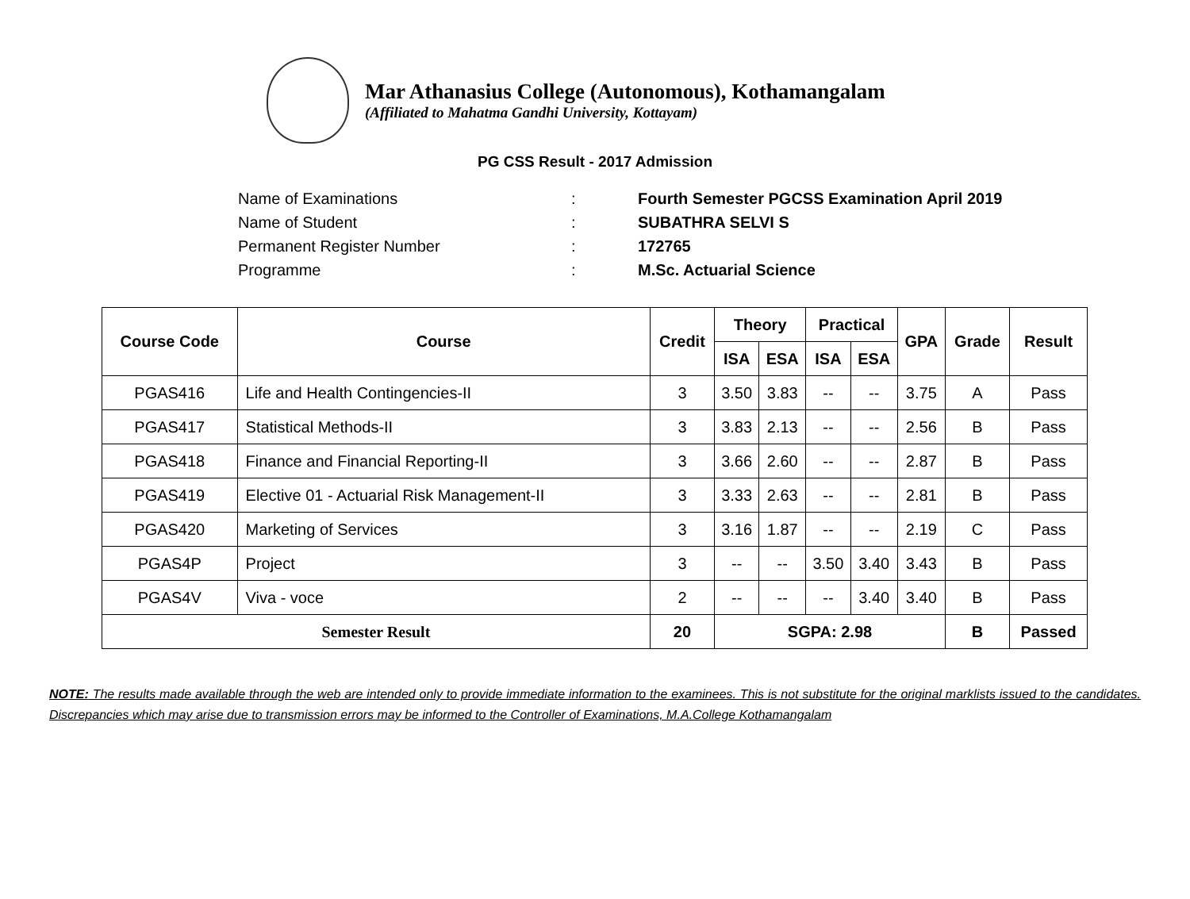Mar Athanasius College (Autonomous), Kothamangalam
(Affiliated to Mahatma Gandhi University, Kottayam)
PG CSS Result - 2017 Admission
Name of Examinations: Fourth Semester PGCSS Examination April 2019
Name of Student: SUBATHRA SELVI S
Permanent Register Number: 172765
Programme: M.Sc. Actuarial Science
| Course Code | Course | Credit | Theory | | Practical | | GPA | Grade | Result |
| --- | --- | --- | --- | --- | --- | --- | --- | --- | --- |
| | | | ISA | ESA | ISA | ESA | | | |
| PGAS416 | Life and Health Contingencies-II | 3 | 3.50 | 3.83 | -- | -- | 3.75 | A | Pass |
| PGAS417 | Statistical Methods-II | 3 | 3.83 | 2.13 | -- | -- | 2.56 | B | Pass |
| PGAS418 | Finance and Financial Reporting-II | 3 | 3.66 | 2.60 | -- | -- | 2.87 | B | Pass |
| PGAS419 | Elective 01 - Actuarial Risk Management-II | 3 | 3.33 | 2.63 | -- | -- | 2.81 | B | Pass |
| PGAS420 | Marketing of Services | 3 | 3.16 | 1.87 | -- | -- | 2.19 | C | Pass |
| PGAS4P | Project | 3 | -- | -- | 3.50 | 3.40 | 3.43 | B | Pass |
| PGAS4V | Viva - voce | 2 | -- | -- | -- | 3.40 | 3.40 | B | Pass |
| Semester Result | | 20 | SGPA: 2.98 | | | | | B | Passed |
NOTE: The results made available through the web are intended only to provide immediate information to the examinees. This is not substitute for the original marklists issued to the candidates. Discrepancies which may arise due to transmission errors may be informed to the Controller of Examinations, M.A.College Kothamangalam